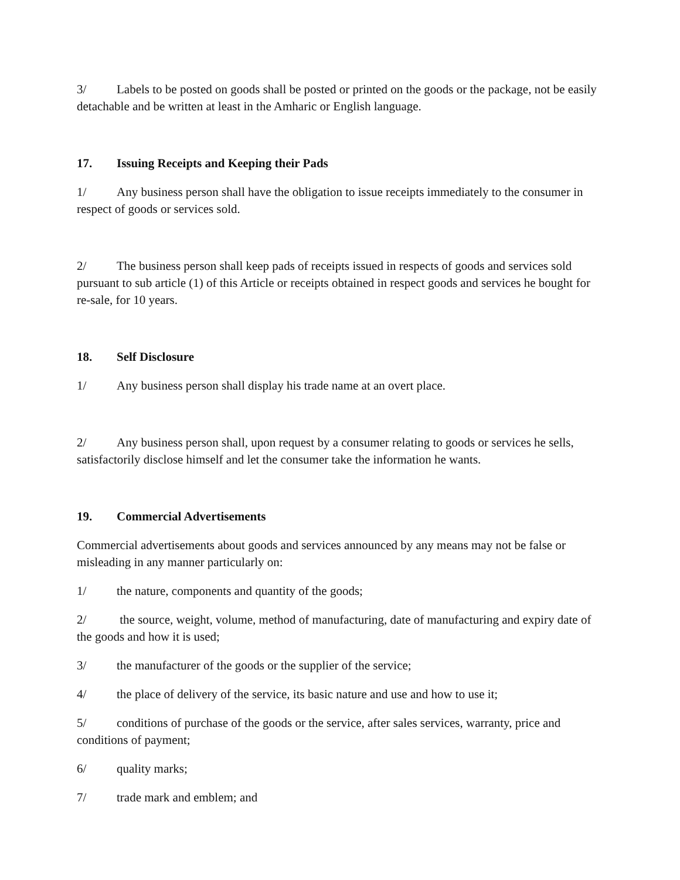3/ Labels to be posted on goods shall be posted or printed on the goods or the package, not be easily detachable and be written at least in the Amharic or English language.
17. Issuing Receipts and Keeping their Pads
1/ Any business person shall have the obligation to issue receipts immediately to the consumer in respect of goods or services sold.
2/ The business person shall keep pads of receipts issued in respects of goods and services sold pursuant to sub article (1) of this Article or receipts obtained in respect goods and services he bought for re-sale, for 10 years.
18. Self Disclosure
1/ Any business person shall display his trade name at an overt place.
2/ Any business person shall, upon request by a consumer relating to goods or services he sells, satisfactorily disclose himself and let the consumer take the information he wants.
19. Commercial Advertisements
Commercial advertisements about goods and services announced by any means may not be false or misleading in any manner particularly on:
1/ the nature, components and quantity of the goods;
2/ the source, weight, volume, method of manufacturing, date of manufacturing and expiry date of the goods and how it is used;
3/ the manufacturer of the goods or the supplier of the service;
4/ the place of delivery of the service, its basic nature and use and how to use it;
5/ conditions of purchase of the goods or the service, after sales services, warranty, price and conditions of payment;
6/ quality marks;
7/ trade mark and emblem; and